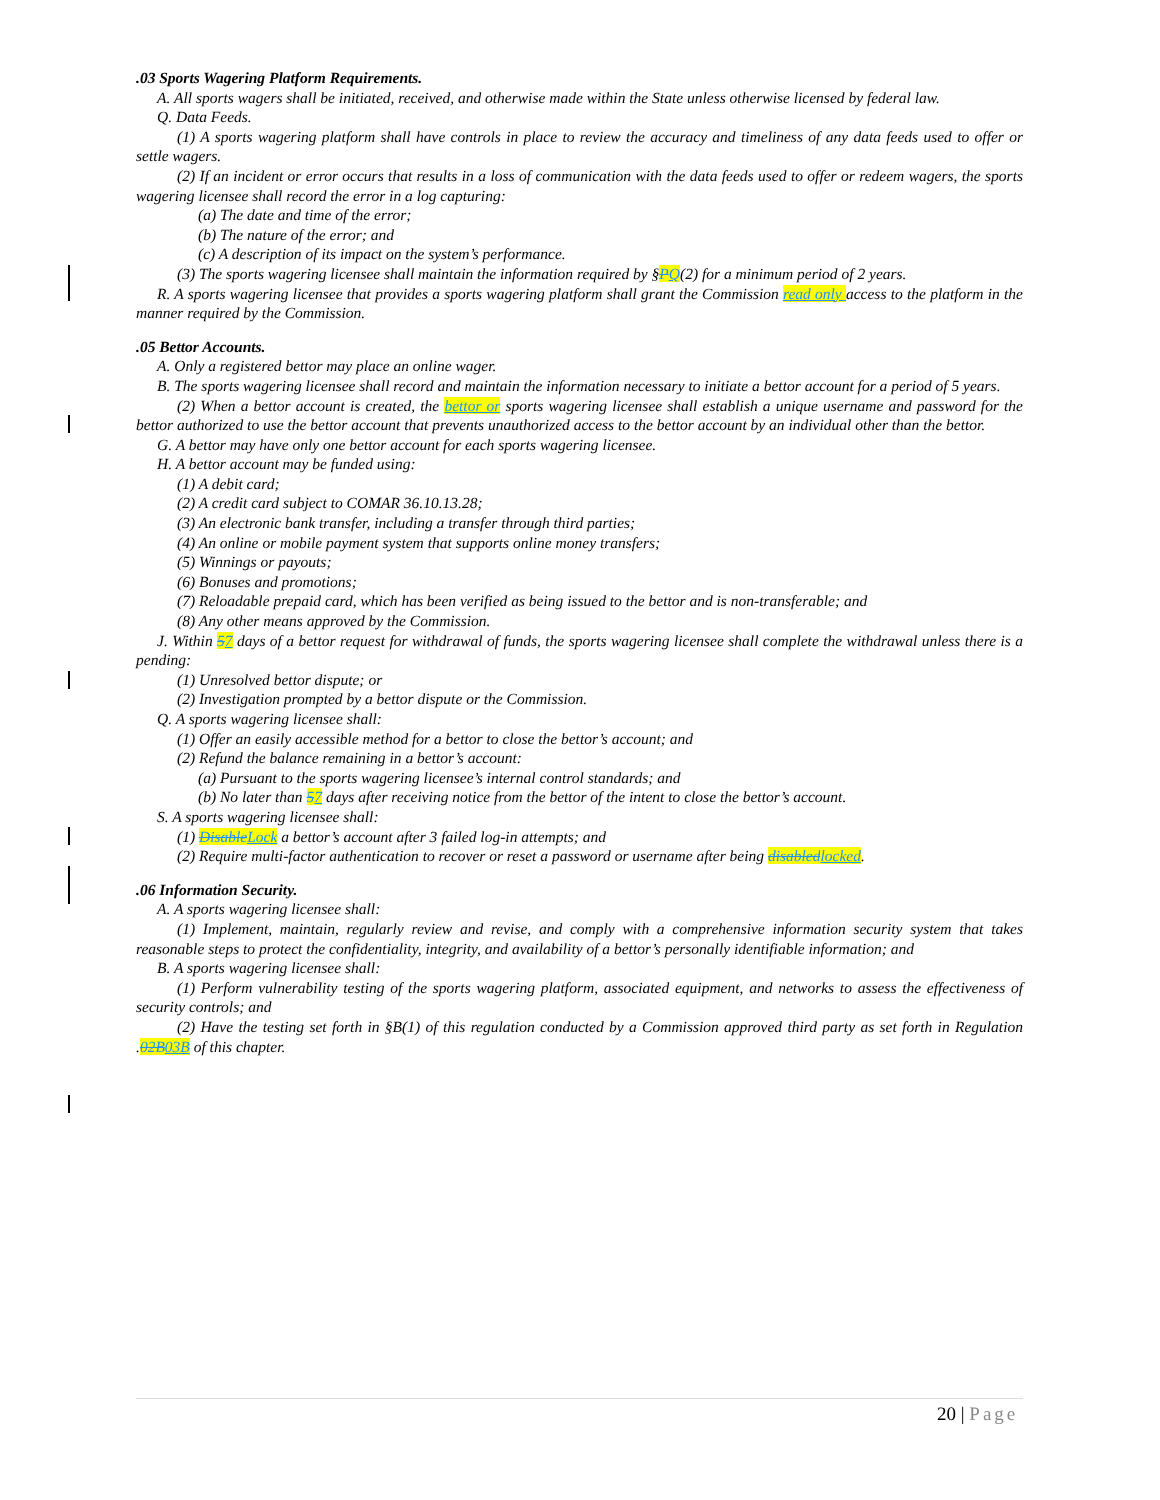.03 Sports Wagering Platform Requirements.
A. All sports wagers shall be initiated, received, and otherwise made within the State unless otherwise licensed by federal law.
Q. Data Feeds.
(1) A sports wagering platform shall have controls in place to review the accuracy and timeliness of any data feeds used to offer or settle wagers.
(2) If an incident or error occurs that results in a loss of communication with the data feeds used to offer or redeem wagers, the sports wagering licensee shall record the error in a log capturing:
(a) The date and time of the error;
(b) The nature of the error; and
(c) A description of its impact on the system’s performance.
(3) The sports wagering licensee shall maintain the information required by §PQ(2) for a minimum period of 2 years.
R. A sports wagering licensee that provides a sports wagering platform shall grant the Commission read only access to the platform in the manner required by the Commission.
.05 Bettor Accounts.
A. Only a registered bettor may place an online wager.
B. The sports wagering licensee shall record and maintain the information necessary to initiate a bettor account for a period of 5 years.
(2) When a bettor account is created, the bettor or sports wagering licensee shall establish a unique username and password for the bettor authorized to use the bettor account that prevents unauthorized access to the bettor account by an individual other than the bettor.
G. A bettor may have only one bettor account for each sports wagering licensee.
H. A bettor account may be funded using:
(1) A debit card;
(2) A credit card subject to COMAR 36.10.13.28;
(3) An electronic bank transfer, including a transfer through third parties;
(4) An online or mobile payment system that supports online money transfers;
(5) Winnings or payouts;
(6) Bonuses and promotions;
(7) Reloadable prepaid card, which has been verified as being issued to the bettor and is non-transferable; and
(8) Any other means approved by the Commission.
J. Within 57 days of a bettor request for withdrawal of funds, the sports wagering licensee shall complete the withdrawal unless there is a pending:
(1) Unresolved bettor dispute; or
(2) Investigation prompted by a bettor dispute or the Commission.
Q. A sports wagering licensee shall:
(1) Offer an easily accessible method for a bettor to close the bettor’s account; and
(2) Refund the balance remaining in a bettor’s account:
(a) Pursuant to the sports wagering licensee’s internal control standards; and
(b) No later than 57 days after receiving notice from the bettor of the intent to close the bettor’s account.
S. A sports wagering licensee shall:
(1) Disable Lock a bettor’s account after 3 failed log-in attempts; and
(2) Require multi-factor authentication to recover or reset a password or username after being disabled locked.
.06 Information Security.
A. A sports wagering licensee shall:
(1) Implement, maintain, regularly review and revise, and comply with a comprehensive information security system that takes reasonable steps to protect the confidentiality, integrity, and availability of a bettor’s personally identifiable information; and
B. A sports wagering licensee shall:
(1) Perform vulnerability testing of the sports wagering platform, associated equipment, and networks to assess the effectiveness of security controls; and
(2) Have the testing set forth in §B(1) of this regulation conducted by a Commission approved third party as set forth in Regulation .02B 03B of this chapter.
20 | Page